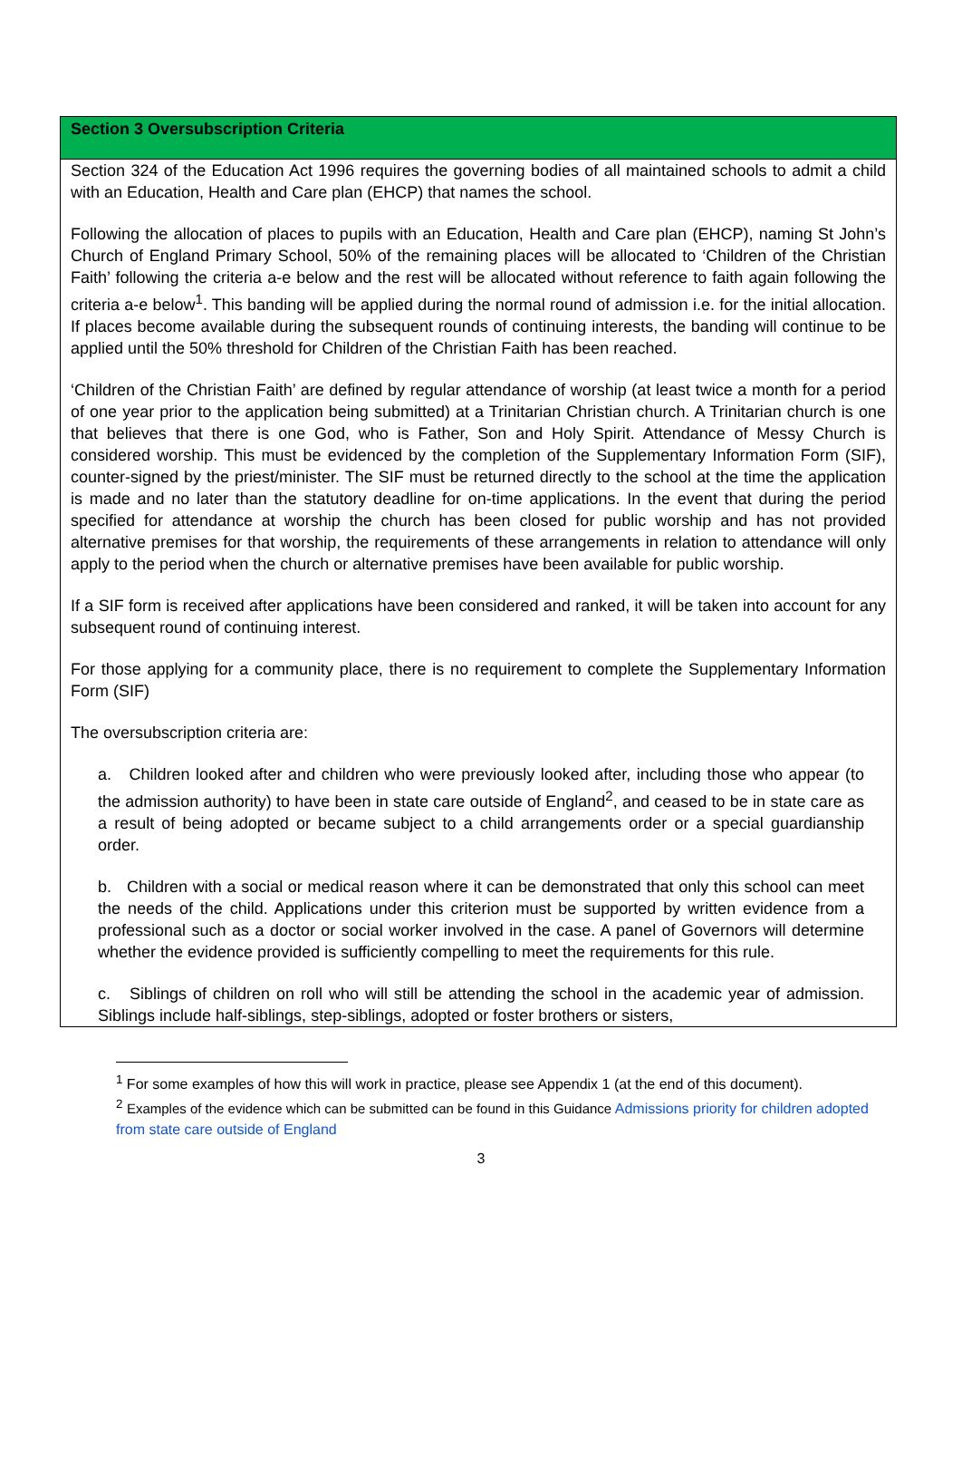| Section 3 Oversubscription Criteria |
| --- |
| Section 324 of the Education Act 1996 requires the governing bodies of all maintained schools to admit a child with an Education, Health and Care plan (EHCP) that names the school. Following the allocation of places to pupils with an Education, Health and Care plan (EHCP), naming St John’s Church of England Primary School, 50% of the remaining places will be allocated to ‘Children of the Christian Faith’ following the criteria a-e below and the rest will be allocated without reference to faith again following the criteria a-e below<sup>1</sup>. This banding will be applied during the normal round of admission i.e. for the initial allocation. If places become available during the subsequent rounds of continuing interests, the banding will continue to be applied until the 50% threshold for Children of the Christian Faith has been reached. ‘Children of the Christian Faith’ are defined by regular attendance of worship (at least twice a month for a period of one year prior to the application being submitted) at a Trinitarian Christian church. A Trinitarian church is one that believes that there is one God, who is Father, Son and Holy Spirit. Attendance of Messy Church is considered worship. This must be evidenced by the completion of the Supplementary Information Form (SIF), counter-signed by the priest/minister. The SIF must be returned directly to the school at the time the application is made and no later than the statutory deadline for on-time applications. In the event that during the period specified for attendance at worship the church has been closed for public worship and has not provided alternative premises for that worship, the requirements of these arrangements in relation to attendance will only apply to the period when the church or alternative premises have been available for public worship. If a SIF form is received after applications have been considered and ranked, it will be taken into account for any subsequent round of continuing interest. For those applying for a community place, there is no requirement to complete the Supplementary Information Form (SIF) The oversubscription criteria are: a. Children looked after and children who were previously looked after, including those who appear (to the admission authority) to have been in state care outside of England<sup>2</sup>, and ceased to be in state care as a result of being adopted or became subject to a child arrangements order or a special guardianship order. b. Children with a social or medical reason where it can be demonstrated that only this school can meet the needs of the child. Applications under this criterion must be supported by written evidence from a professional such as a doctor or social worker involved in the case. A panel of Governors will determine whether the evidence provided is sufficiently compelling to meet the requirements for this rule. c. Siblings of children on roll who will still be attending the school in the academic year of admission. Siblings include half-siblings, step-siblings, adopted or foster brothers or sisters, |
<sup>1</sup> For some examples of how this will work in practice, please see Appendix 1 (at the end of this document).
<sup>2</sup> Examples of the evidence which can be submitted can be found in this Guidance Admissions priority for children adopted from state care outside of England
3